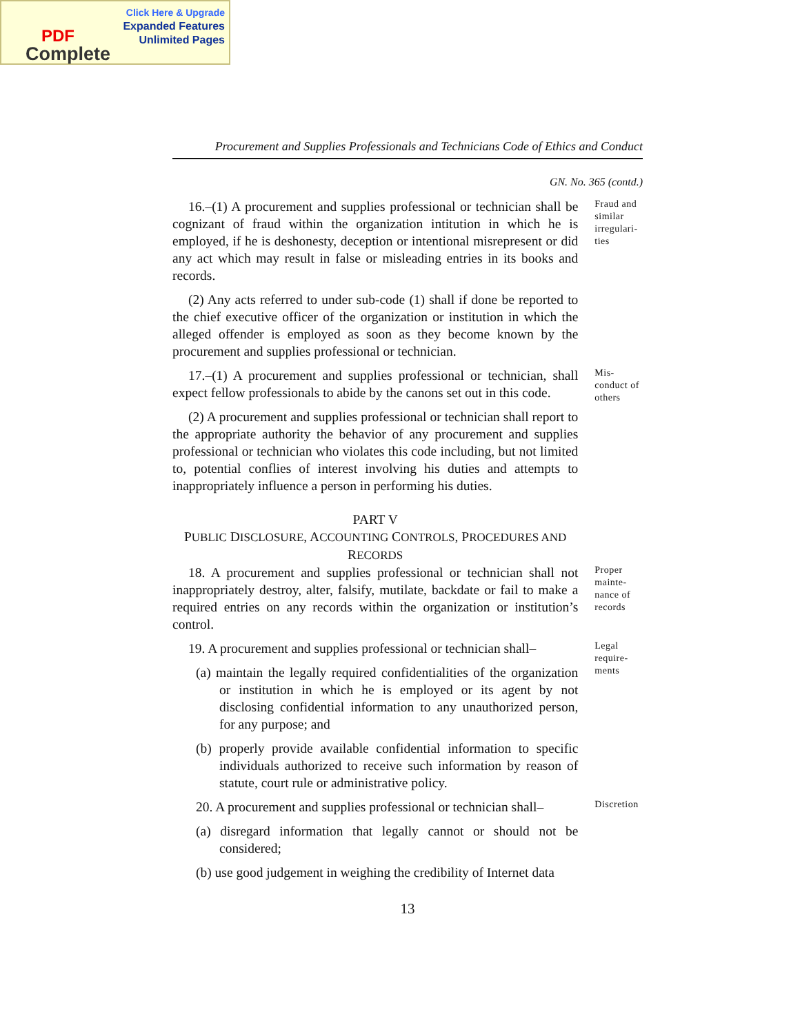Click Here & Upgrade
Expanded Features
Unlimited Pages
PDF
Complete
Procurement and Supplies Professionals and Technicians Code of Ethics and Conduct
GN. No. 365 (contd.)
16.–(1) A procurement and supplies professional or technician shall be cognizant of fraud within the organization intitution in which he is employed, if he is deshonesty, deception or intentional misrepresent or did any act which may result in false or misleading entries in its books and records.
(2) Any acts referred to under sub-code (1) shall if done be reported to the chief executive officer of the organization or institution in which the alleged offender is employed as soon as they become known by the procurement and supplies professional or technician.
Fraud and similar irregulari-ties
17.–(1) A procurement and supplies professional or technician, shall expect fellow professionals to abide by the canons set out in this code.
(2) A procurement and supplies professional or technician shall report to the appropriate authority the behavior of any procurement and supplies professional or technician who violates this code including, but not limited to, potential conflies of interest involving his duties and attempts to inappropriately influence a person in performing his duties.
PART V
PUBLIC DISCLOSURE, ACCOUNTING CONTROLS, PROCEDURES AND RECORDS
Mis-conduct of others
18. A procurement and supplies professional or technician shall not inappropriately destroy, alter, falsify, mutilate, backdate or fail to make a required entries on any records within the organization or institution’s control.
Proper mainte-nance of records
19. A procurement and supplies professional or technician shall–
(a) maintain the legally required confidentialities of the organization or institution in which he is employed or its agent by not disclosing confidential information to any unauthorized person, for any purpose; and
(b) properly provide available confidential information to specific individuals authorized to receive such information by reason of statute, court rule or administrative policy.
Legal require-ments
20. A procurement and supplies professional or technician shall–
(a) disregard information that legally cannot or should not be considered;
(b) use good judgement in weighing the credibility of Internet data
Discretion
13